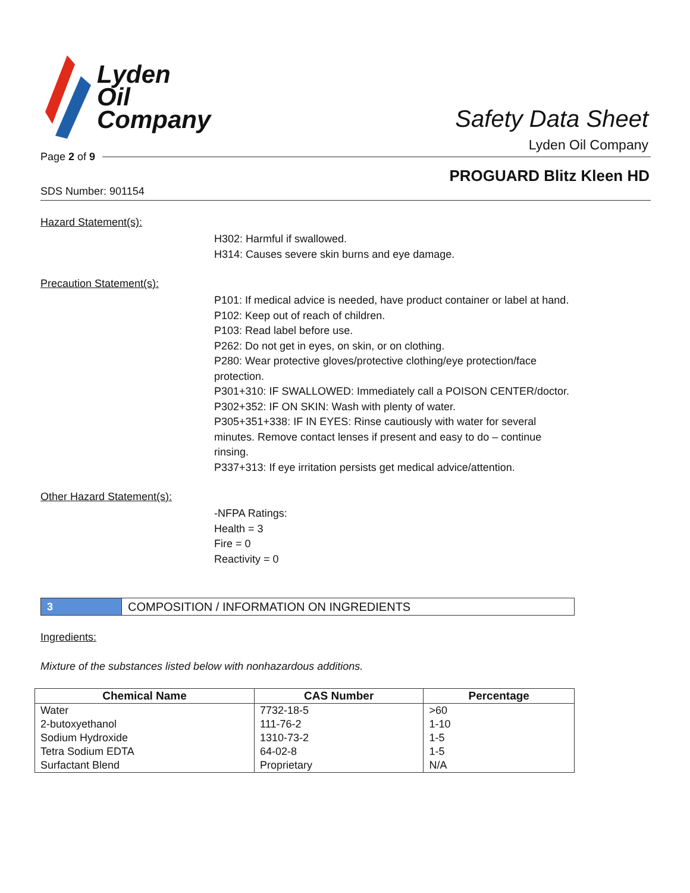Lyden
Oil
Company
Safety Data Sheet
Lyden Oil Company
Page 2 of 9
PROGUARD Blitz Kleen HD
SDS Number: 901154
Hazard Statement(s):
H302: Harmful if swallowed.
H314: Causes severe skin burns and eye damage.
Precaution Statement(s):
P101: If medical advice is needed, have product container or label at hand.
P102: Keep out of reach of children.
P103: Read label before use.
P262: Do not get in eyes, on skin, or on clothing.
P280: Wear protective gloves/protective clothing/eye protection/face protection.
P301+310: IF SWALLOWED: Immediately call a POISON CENTER/doctor.
P302+352: IF ON SKIN: Wash with plenty of water.
P305+351+338: IF IN EYES: Rinse cautiously with water for several minutes. Remove contact lenses if present and easy to do – continue rinsing.
P337+313: If eye irritation persists get medical advice/attention.
Other Hazard Statement(s):
-NFPA Ratings:
Health = 3
Fire = 0
Reactivity = 0
3
COMPOSITION / INFORMATION ON INGREDIENTS
Ingredients:
Mixture of the substances listed below with nonhazardous additions.
| Chemical Name | CAS Number | Percentage |
| --- | --- | --- |
| Water | 7732-18-5 | >60 |
| 2-butoxyethanol | 111-76-2 | 1-10 |
| Sodium Hydroxide | 1310-73-2 | 1-5 |
| Tetra Sodium EDTA | 64-02-8 | 1-5 |
| Surfactant Blend | Proprietary | N/A |